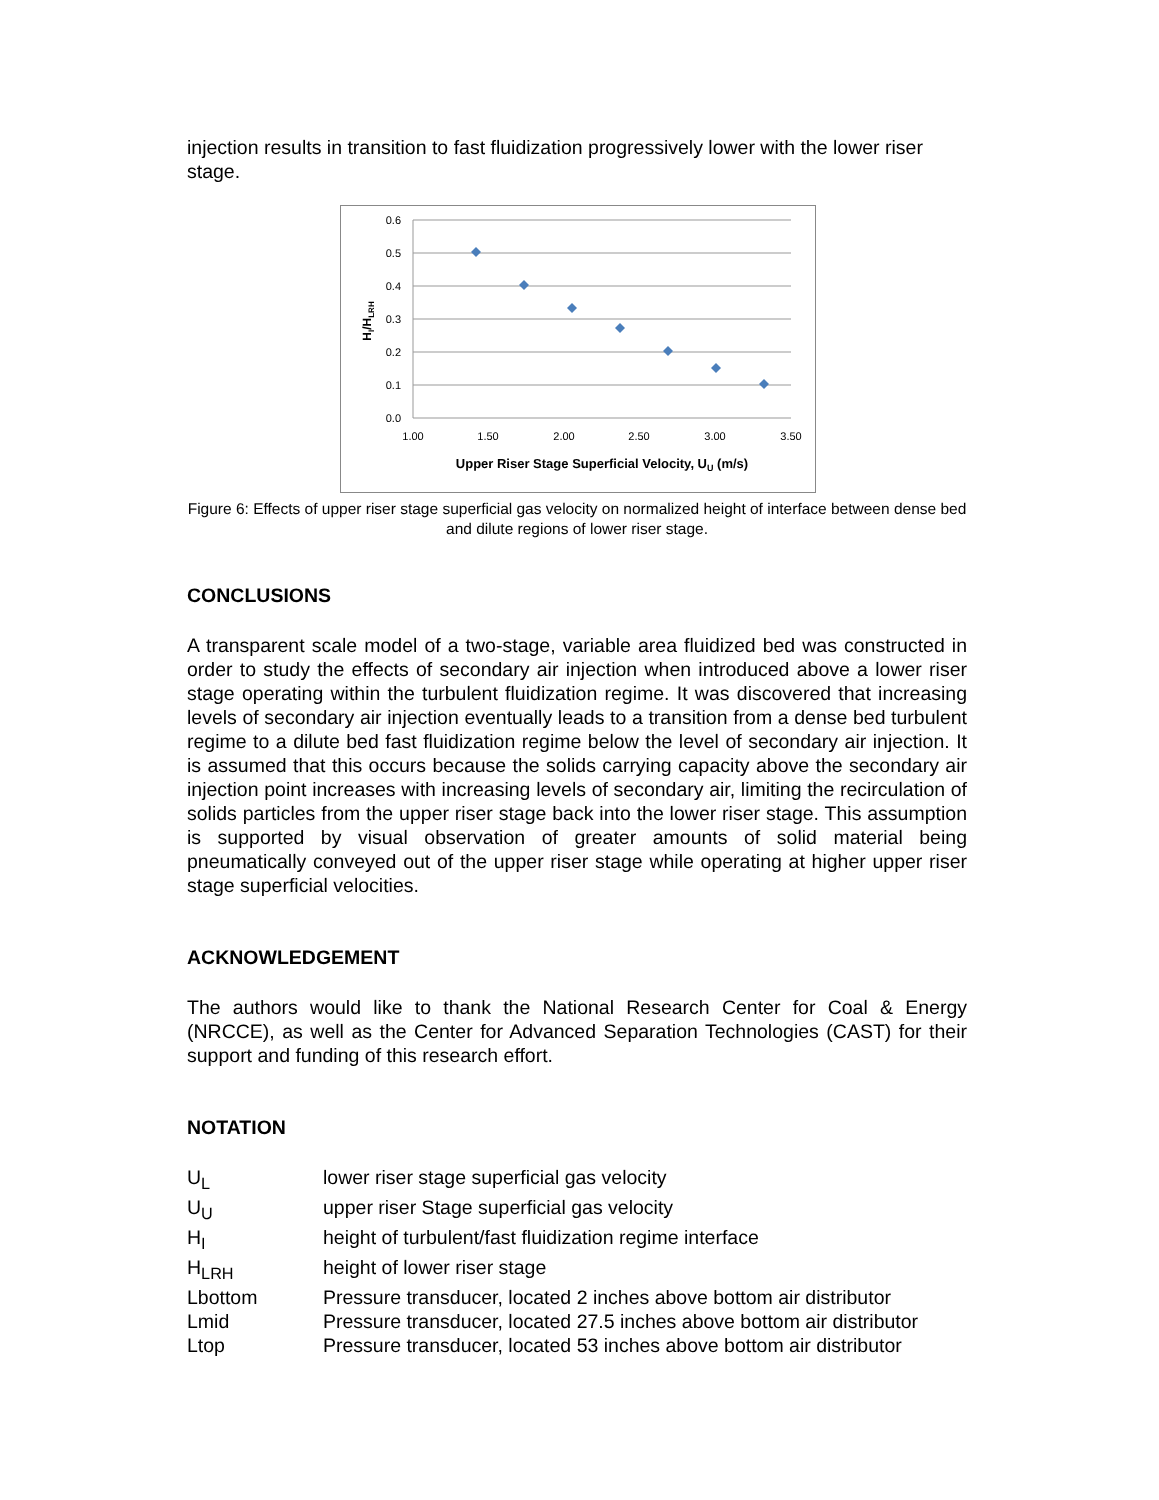injection results in transition to fast fluidization progressively lower with the lower riser stage.
0.6
0.5
0.4
0.3
0.2
0.1
0.0
1.00
1.50
2.00
2.50
3.00
3.50
Upper Riser Stage Superficial Velocity, UU (m/s)
HI/HLRH
Figure 6: Effects of upper riser stage superficial gas velocity on normalized height of interface between dense bed and dilute regions of lower riser stage.
CONCLUSIONS
A transparent scale model of a two-stage, variable area fluidized bed was constructed in order to study the effects of secondary air injection when introduced above a lower riser stage operating within the turbulent fluidization regime. It was discovered that increasing levels of secondary air injection eventually leads to a transition from a dense bed turbulent regime to a dilute bed fast fluidization regime below the level of secondary air injection. It is assumed that this occurs because the solids carrying capacity above the secondary air injection point increases with increasing levels of secondary air, limiting the recirculation of solids particles from the upper riser stage back into the lower riser stage. This assumption is supported by visual observation of greater amounts of solid material being pneumatically conveyed out of the upper riser stage while operating at higher upper riser stage superficial velocities.
ACKNOWLEDGEMENT
The authors would like to thank the National Research Center for Coal & Energy (NRCCE), as well as the Center for Advanced Separation Technologies (CAST) for their support and funding of this research effort.
NOTATION
| U<sub>L</sub> | lower riser stage superficial gas velocity |
| U<sub>U</sub> | upper riser Stage superficial gas velocity |
| H<sub>I</sub> | height of turbulent/fast fluidization regime interface |
| H<sub>LRH</sub> | height of lower riser stage |
| Lbottom | Pressure transducer, located 2 inches above bottom air distributor |
| Lmid | Pressure transducer, located 27.5 inches above bottom air distributor |
| Ltop | Pressure transducer, located 53 inches above bottom air distributor |